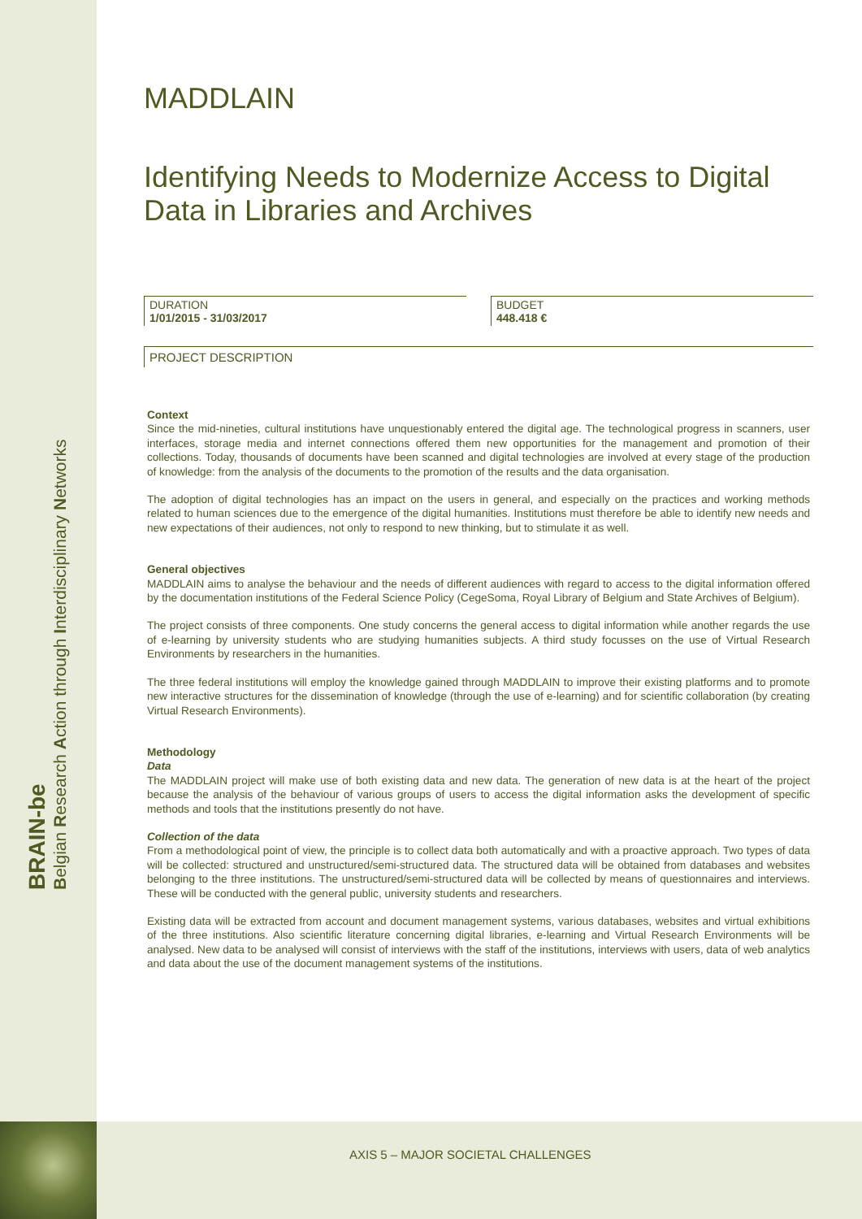BRAIN-be
Belgian Research Action through Interdisciplinary Networks
AXIS 5 – MAJOR SOCIETAL CHALLENGES
MADDLAIN
Identifying Needs to Modernize Access to Digital Data in Libraries and Archives
DURATION
1/01/2015 - 31/03/2017
BUDGET
448.418 €
PROJECT DESCRIPTION
Context
Since the mid-nineties, cultural institutions have unquestionably entered the digital age. The technological progress in scanners, user interfaces, storage media and internet connections offered them new opportunities for the management and promotion of their collections. Today, thousands of documents have been scanned and digital technologies are involved at every stage of the production of knowledge: from the analysis of the documents to the promotion of the results and the data organisation.
The adoption of digital technologies has an impact on the users in general, and especially on the practices and working methods related to human sciences due to the emergence of the digital humanities. Institutions must therefore be able to identify new needs and new expectations of their audiences, not only to respond to new thinking, but to stimulate it as well.
General objectives
MADDLAIN aims to analyse the behaviour and the needs of different audiences with regard to access to the digital information offered by the documentation institutions of the Federal Science Policy (CegeSoma, Royal Library of Belgium and State Archives of Belgium).
The project consists of three components. One study concerns the general access to digital information while another regards the use of e-learning by university students who are studying humanities subjects. A third study focusses on the use of Virtual Research Environments by researchers in the humanities.
The three federal institutions will employ the knowledge gained through MADDLAIN to improve their existing platforms and to promote new interactive structures for the dissemination of knowledge (through the use of e-learning) and for scientific collaboration (by creating Virtual Research Environments).
Methodology
Data
The MADDLAIN project will make use of both existing data and new data. The generation of new data is at the heart of the project because the analysis of the behaviour of various groups of users to access the digital information asks the development of specific methods and tools that the institutions presently do not have.
Collection of the data
From a methodological point of view, the principle is to collect data both automatically and with a proactive approach. Two types of data will be collected: structured and unstructured/semi-structured data. The structured data will be obtained from databases and websites belonging to the three institutions. The unstructured/semi-structured data will be collected by means of questionnaires and interviews. These will be conducted with the general public, university students and researchers.
Existing data will be extracted from account and document management systems, various databases, websites and virtual exhibitions of the three institutions. Also scientific literature concerning digital libraries, e-learning and Virtual Research Environments will be analysed. New data to be analysed will consist of interviews with the staff of the institutions, interviews with users, data of web analytics and data about the use of the document management systems of the institutions.